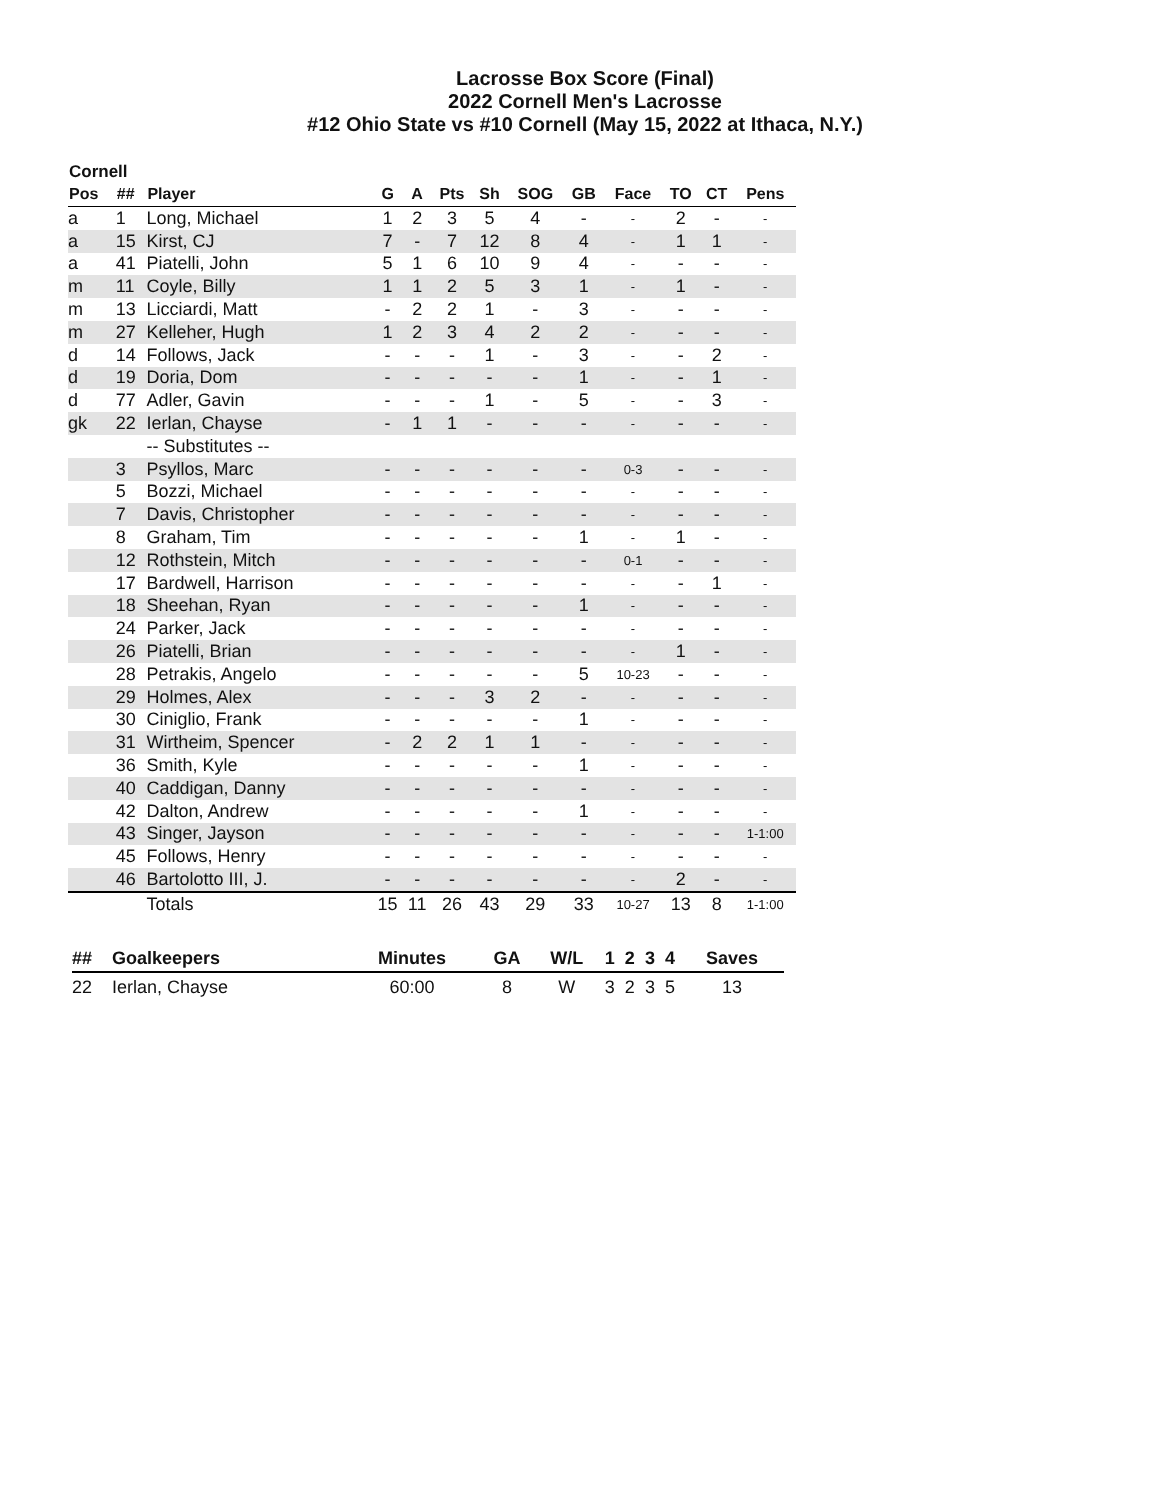Lacrosse Box Score (Final)
2022 Cornell Men's Lacrosse
#12 Ohio State vs #10 Cornell (May 15, 2022 at Ithaca, N.Y.)
Cornell
| Pos | ## | Player | G | A | Pts | Sh | SOG | GB | Face | TO | CT | Pens |
| --- | --- | --- | --- | --- | --- | --- | --- | --- | --- | --- | --- | --- |
| a | 1 | Long, Michael | 1 | 2 | 3 | 5 | 4 | - | - | 2 | - | - |
| a | 15 | Kirst, CJ | 7 | - | 7 | 12 | 8 | 4 | - | 1 | 1 | - |
| a | 41 | Piatelli, John | 5 | 1 | 6 | 10 | 9 | 4 | - | - | - | - |
| m | 11 | Coyle, Billy | 1 | 1 | 2 | 5 | 3 | 1 | - | 1 | - | - |
| m | 13 | Licciardi, Matt | - | 2 | 2 | 1 | - | 3 | - | - | - | - |
| m | 27 | Kelleher, Hugh | 1 | 2 | 3 | 4 | 2 | 2 | - | - | - | - |
| d | 14 | Follows, Jack | - | - | - | 1 | - | 3 | - | - | 2 | - |
| d | 19 | Doria, Dom | - | - | - | - | - | 1 | - | - | 1 | - |
| d | 77 | Adler, Gavin | - | - | - | 1 | - | 5 | - | - | 3 | - |
| gk | 22 | Ierlan, Chayse | - | 1 | 1 | - | - | - | - | - | - | - |
| | | -- Substitutes -- | | | | | | | | | | |
| | 3 | Psyllos, Marc | - | - | - | - | - | - | 0-3 | - | - | - |
| | 5 | Bozzi, Michael | - | - | - | - | - | - | - | - | - | - |
| | 7 | Davis, Christopher | - | - | - | - | - | - | - | - | - | - |
| | 8 | Graham, Tim | - | - | - | - | - | 1 | - | 1 | - | - |
| | 12 | Rothstein, Mitch | - | - | - | - | - | - | 0-1 | - | - | - |
| | 17 | Bardwell, Harrison | - | - | - | - | - | - | - | - | 1 | - |
| | 18 | Sheehan, Ryan | - | - | - | - | - | 1 | - | - | - | - |
| | 24 | Parker, Jack | - | - | - | - | - | - | - | - | - | - |
| | 26 | Piatelli, Brian | - | - | - | - | - | - | - | 1 | - | - |
| | 28 | Petrakis, Angelo | - | - | - | - | - | 5 | 10-23 | - | - | - |
| | 29 | Holmes, Alex | - | - | - | 3 | 2 | - | - | - | - | - |
| | 30 | Ciniglio, Frank | - | - | - | - | - | 1 | - | - | - | - |
| | 31 | Wirtheim, Spencer | - | 2 | 2 | 1 | 1 | - | - | - | - | - |
| | 36 | Smith, Kyle | - | - | - | - | - | 1 | - | - | - | - |
| | 40 | Caddigan, Danny | - | - | - | - | - | - | - | - | - | - |
| | 42 | Dalton, Andrew | - | - | - | - | - | 1 | - | - | - | - |
| | 43 | Singer, Jayson | - | - | - | - | - | - | - | - | - | 1-1:00 |
| | 45 | Follows, Henry | - | - | - | - | - | - | - | - | - | - |
| | 46 | Bartolotto III, J. | - | - | - | - | - | - | - | 2 | - | - |
| | | Totals | 15 | 11 | 26 | 43 | 29 | 33 | 10-27 | 13 | 8 | 1-1:00 |
| ## | Goalkeepers | Minutes | GA | W/L | 1 | 2 | 3 | 4 | Saves |
| --- | --- | --- | --- | --- | --- | --- | --- | --- | --- |
| 22 | Ierlan, Chayse | 60:00 | 8 | W | 3 | 2 | 3 | 5 | 13 |